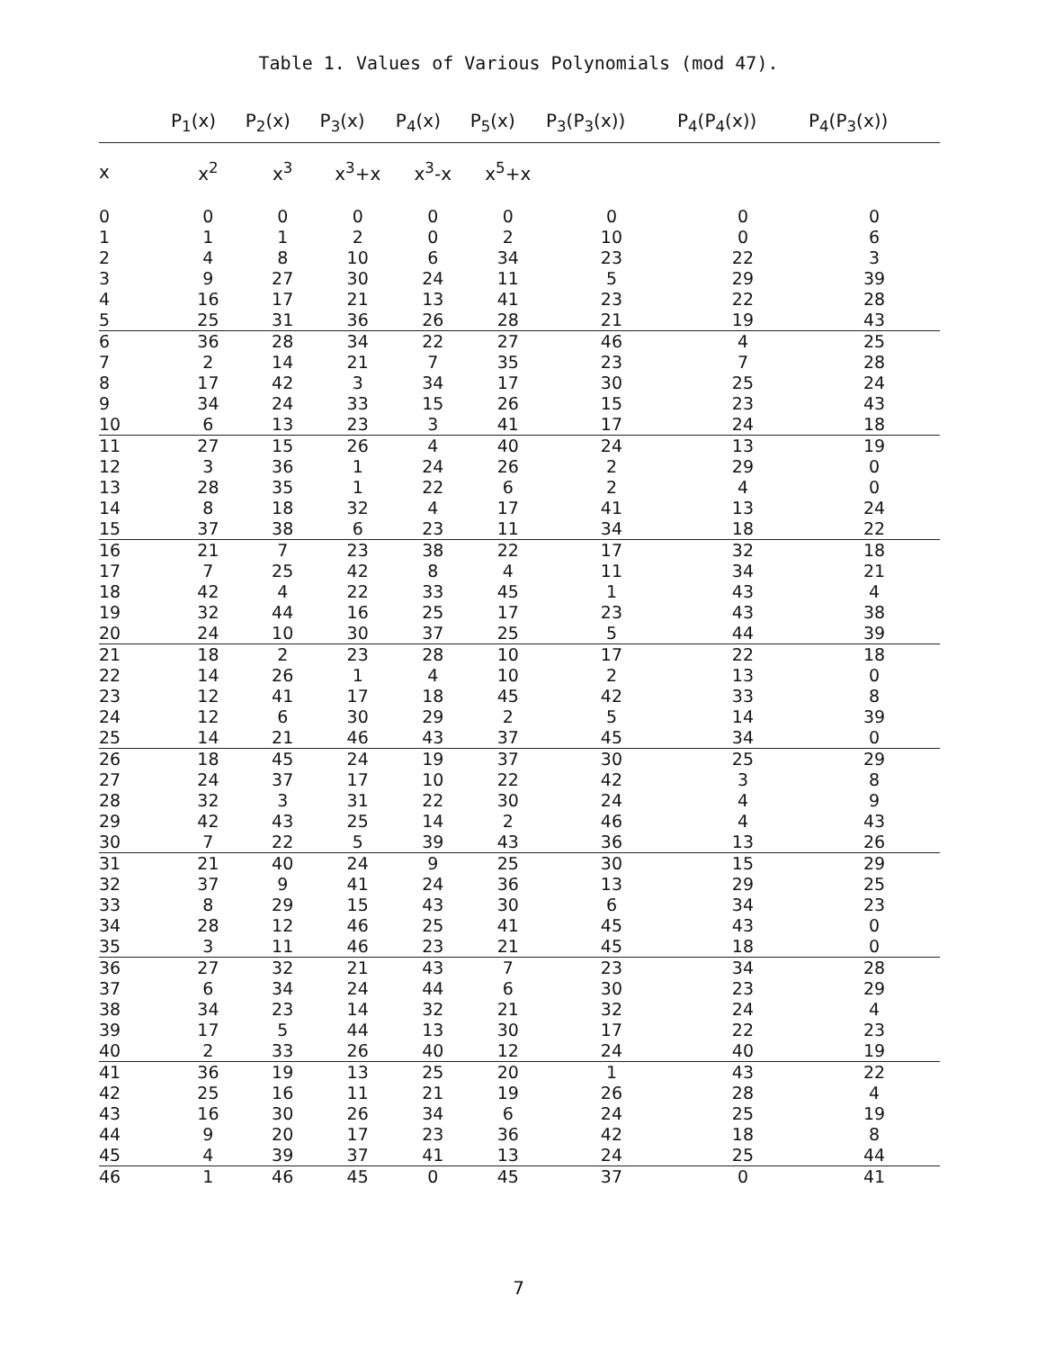Table 1. Values of Various Polynomials (mod 47).
| | P<sub>1</sub>(x) | P<sub>2</sub>(x) | P<sub>3</sub>(x) | P<sub>4</sub>(x) | P<sub>5</sub>(x) | P<sub>3</sub>(P<sub>3</sub>(x)) | P<sub>4</sub>(P<sub>4</sub>(x)) | P<sub>4</sub>(P<sub>3</sub>(x)) |
| --- | --- | --- | --- | --- | --- | --- | --- | --- |
| x | x<sup>2</sup> | x<sup>3</sup> | x<sup>3</sup>+x | x<sup>3</sup>-x | x<sup>5</sup>+x | | | |
| 0 | 0 | 0 | 0 | 0 | 0 | 0 | 0 | 0 |
| 1 | 1 | 1 | 2 | 0 | 2 | 10 | 0 | 6 |
| 2 | 4 | 8 | 10 | 6 | 34 | 23 | 22 | 3 |
| 3 | 9 | 27 | 30 | 24 | 11 | 5 | 29 | 39 |
| 4 | 16 | 17 | 21 | 13 | 41 | 23 | 22 | 28 |
| 5 | 25 | 31 | 36 | 26 | 28 | 21 | 19 | 43 |
| 6 | 36 | 28 | 34 | 22 | 27 | 46 | 4 | 25 |
| 7 | 2 | 14 | 21 | 7 | 35 | 23 | 7 | 28 |
| 8 | 17 | 42 | 3 | 34 | 17 | 30 | 25 | 24 |
| 9 | 34 | 24 | 33 | 15 | 26 | 15 | 23 | 43 |
| 10 | 6 | 13 | 23 | 3 | 41 | 17 | 24 | 18 |
| 11 | 27 | 15 | 26 | 4 | 40 | 24 | 13 | 19 |
| 12 | 3 | 36 | 1 | 24 | 26 | 2 | 29 | 0 |
| 13 | 28 | 35 | 1 | 22 | 6 | 2 | 4 | 0 |
| 14 | 8 | 18 | 32 | 4 | 17 | 41 | 13 | 24 |
| 15 | 37 | 38 | 6 | 23 | 11 | 34 | 18 | 22 |
| 16 | 21 | 7 | 23 | 38 | 22 | 17 | 32 | 18 |
| 17 | 7 | 25 | 42 | 8 | 4 | 11 | 34 | 21 |
| 18 | 42 | 4 | 22 | 33 | 45 | 1 | 43 | 4 |
| 19 | 32 | 44 | 16 | 25 | 17 | 23 | 43 | 38 |
| 20 | 24 | 10 | 30 | 37 | 25 | 5 | 44 | 39 |
| 21 | 18 | 2 | 23 | 28 | 10 | 17 | 22 | 18 |
| 22 | 14 | 26 | 1 | 4 | 10 | 2 | 13 | 0 |
| 23 | 12 | 41 | 17 | 18 | 45 | 42 | 33 | 8 |
| 24 | 12 | 6 | 30 | 29 | 2 | 5 | 14 | 39 |
| 25 | 14 | 21 | 46 | 43 | 37 | 45 | 34 | 0 |
| 26 | 18 | 45 | 24 | 19 | 37 | 30 | 25 | 29 |
| 27 | 24 | 37 | 17 | 10 | 22 | 42 | 3 | 8 |
| 28 | 32 | 3 | 31 | 22 | 30 | 24 | 4 | 9 |
| 29 | 42 | 43 | 25 | 14 | 2 | 46 | 4 | 43 |
| 30 | 7 | 22 | 5 | 39 | 43 | 36 | 13 | 26 |
| 31 | 21 | 40 | 24 | 9 | 25 | 30 | 15 | 29 |
| 32 | 37 | 9 | 41 | 24 | 36 | 13 | 29 | 25 |
| 33 | 8 | 29 | 15 | 43 | 30 | 6 | 34 | 23 |
| 34 | 28 | 12 | 46 | 25 | 41 | 45 | 43 | 0 |
| 35 | 3 | 11 | 46 | 23 | 21 | 45 | 18 | 0 |
| 36 | 27 | 32 | 21 | 43 | 7 | 23 | 34 | 28 |
| 37 | 6 | 34 | 24 | 44 | 6 | 30 | 23 | 29 |
| 38 | 34 | 23 | 14 | 32 | 21 | 32 | 24 | 4 |
| 39 | 17 | 5 | 44 | 13 | 30 | 17 | 22 | 23 |
| 40 | 2 | 33 | 26 | 40 | 12 | 24 | 40 | 19 |
| 41 | 36 | 19 | 13 | 25 | 20 | 1 | 43 | 22 |
| 42 | 25 | 16 | 11 | 21 | 19 | 26 | 28 | 4 |
| 43 | 16 | 30 | 26 | 34 | 6 | 24 | 25 | 19 |
| 44 | 9 | 20 | 17 | 23 | 36 | 42 | 18 | 8 |
| 45 | 4 | 39 | 37 | 41 | 13 | 24 | 25 | 44 |
| 46 | 1 | 46 | 45 | 0 | 45 | 37 | 0 | 41 |
7